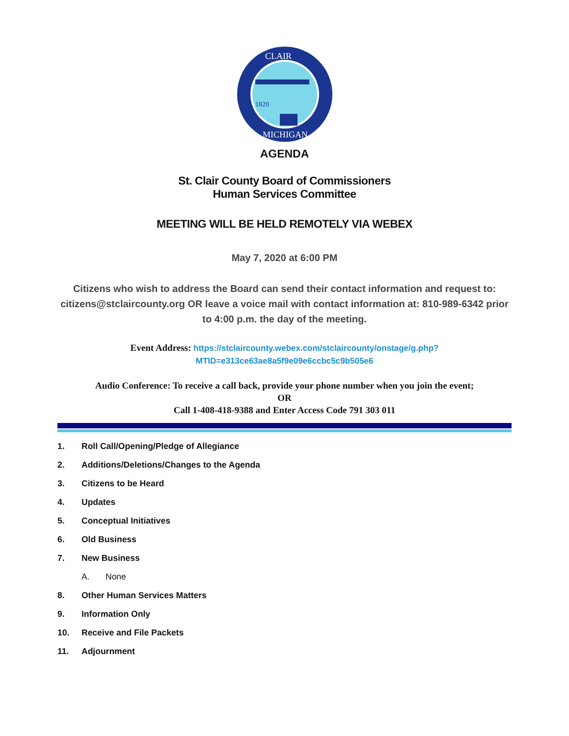1820
CLAIR
MICHIGAN
AGENDA
St. Clair County Board of Commissioners
Human Services Committee
MEETING WILL BE HELD REMOTELY VIA WEBEX
May 7, 2020 at 6:00 PM
Citizens who wish to address the Board can send their contact information and request to: citizens@stclaircounty.org OR leave a voice mail with contact information at: 810-989-6342 prior to 4:00 p.m. the day of the meeting.
Event Address: https://stclaircounty.webex.com/stclaircounty/onstage/g.php?
MTID=e313ce63ae8a5f9e09e6ccbc5c9b505e6
Audio Conference: To receive a call back, provide your phone number when you join the event;
OR
Call 1-408-418-9388 and Enter Access Code 791 303 011
1. Roll Call/Opening/Pledge of Allegiance
2. Additions/Deletions/Changes to the Agenda
3. Citizens to be Heard
4. Updates
5. Conceptual Initiatives
6. Old Business
7. New Business
A. None
8. Other Human Services Matters
9. Information Only
10. Receive and File Packets
11. Adjournment